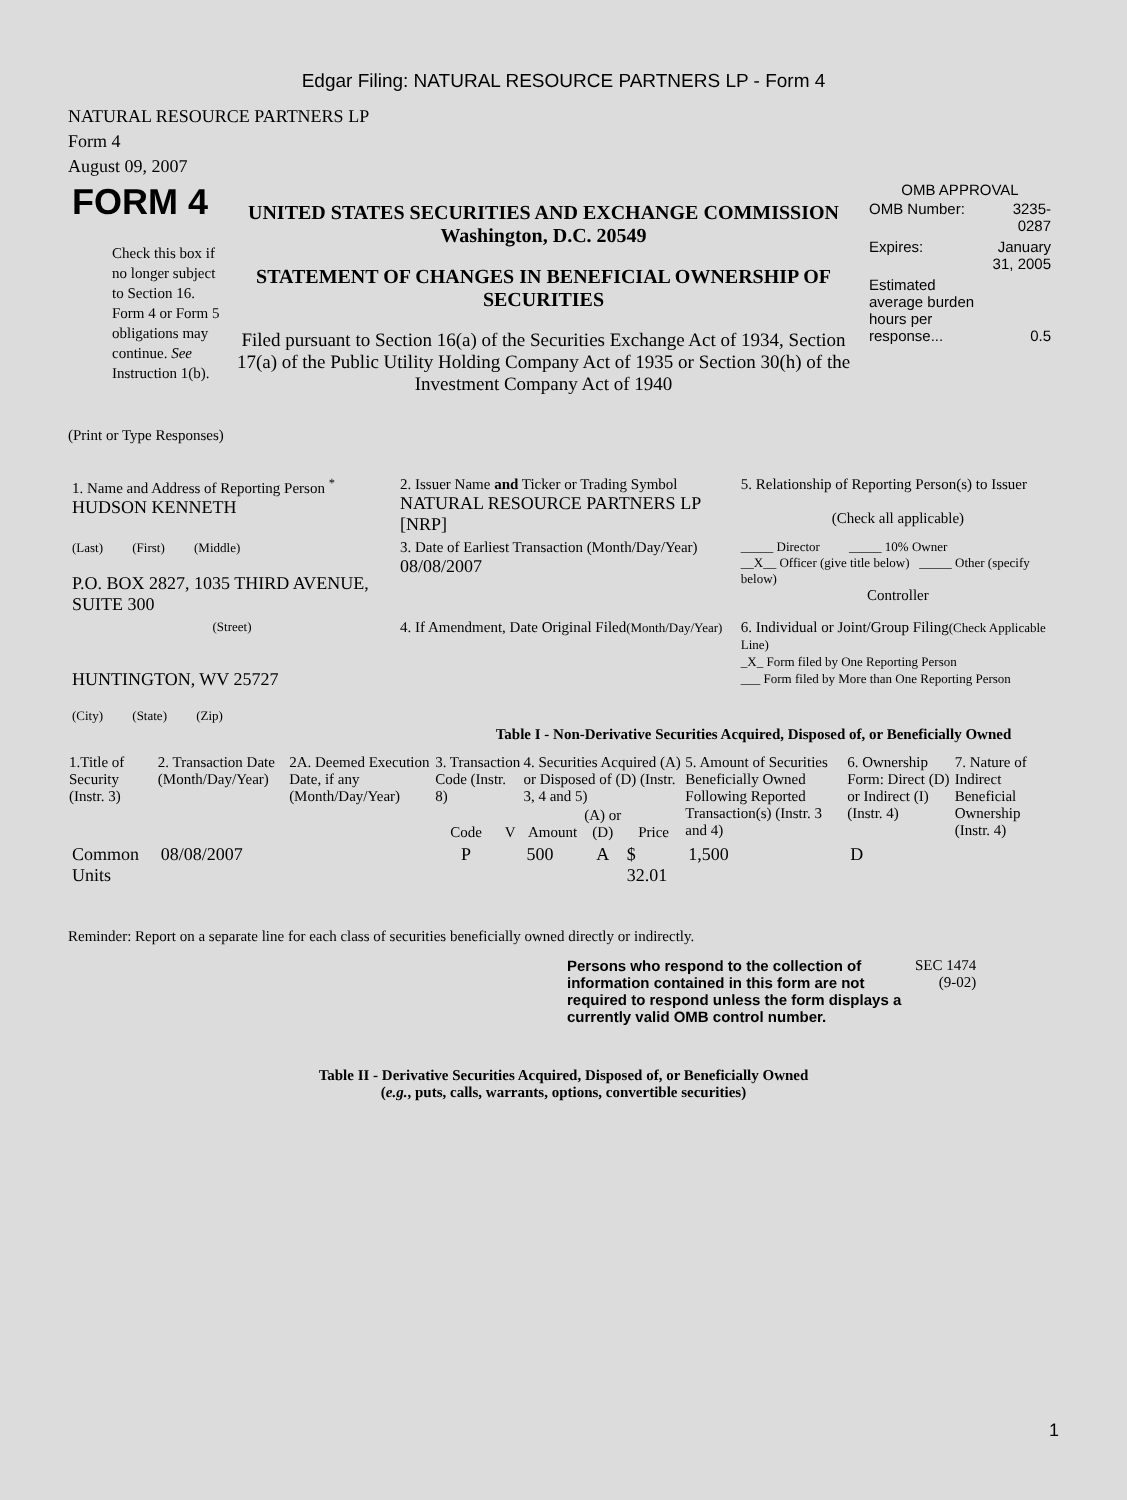Edgar Filing: NATURAL RESOURCE PARTNERS LP - Form 4
NATURAL RESOURCE PARTNERS LP
Form 4
August 09, 2007
| FORM 4 Check this box if no longer subject to Section 16. Form 4 or Form 5 obligations may continue. See Instruction 1(b). | UNITED STATES SECURITIES AND EXCHANGE COMMISSION Washington, D.C. 20549 STATEMENT OF CHANGES IN BENEFICIAL OWNERSHIP OF SECURITIES Filed pursuant to Section 16(a) of the Securities Exchange Act of 1934, Section 17(a) of the Public Utility Holding Company Act of 1935 or Section 30(h) of the Investment Company Act of 1940 | OMB APPROVAL / OMB Number: / 3235-0287 / / Expires: / January 31, 2005 / / Estimated average burden hours per response... / 0.5 / |
(Print or Type Responses)
| 1. Name and Address of Reporting Person <sup>*</sup> HUDSON KENNETH | 2. Issuer Name and Ticker or Trading Symbol NATURAL RESOURCE PARTNERS LP [NRP] | 5. Relationship of Reporting Person(s) to Issuer (Check all applicable) |
| (Last) (First) (Middle) P.O. BOX 2827, 1035 THIRD AVENUE, SUITE 300 | 3. Date of Earliest Transaction (Month/Day/Year) 08/08/2007 | _____ Director _____ 10% Owner __X__ Officer (give title below) _____ Other (specify below) Controller |
| (Street) HUNTINGTON, WV 25727 (City) (State) (Zip) | 4. If Amendment, Date Original Filed (Month/Day/Year) | 6. Individual or Joint/Group Filing (Check Applicable Line) _X_ Form filed by One Reporting Person ___ Form filed by More than One Reporting Person |
Table I - Non-Derivative Securities Acquired, Disposed of, or Beneficially Owned
| 1.Title of Security (Instr. 3) | 2. Transaction Date (Month/Day/Year) | 2A. Deemed Execution Date, if any (Month/Day/Year) | 3. Transaction Code (Instr. 8) | | 4. Securities Acquired (A) or Disposed of (D) (Instr. 3, 4 and 5) | | | 5. Amount of Securities Beneficially Owned Following Reported Transaction(s) (Instr. 3 and 4) | 6. Ownership Form: Direct (D) or Indirect (I) (Instr. 4) | 7. Nature of Indirect Beneficial Ownership (Instr. 4) |
| --- | --- | --- | --- | --- | --- | --- | --- | --- | --- | --- |
| | | | Code | V | Amount | (A) or (D) | Price | | | |
| Common Units | 08/08/2007 | | P | | 500 | A | $ 32.01 | 1,500 | D | |
Reminder: Report on a separate line for each class of securities beneficially owned directly or indirectly.
| Persons who respond to the collection of information contained in this form are not required to respond unless the form displays a currently valid OMB control number. | SEC 1474 (9-02) |
Table II - Derivative Securities Acquired, Disposed of, or Beneficially Owned
(e.g., puts, calls, warrants, options, convertible securities)
1